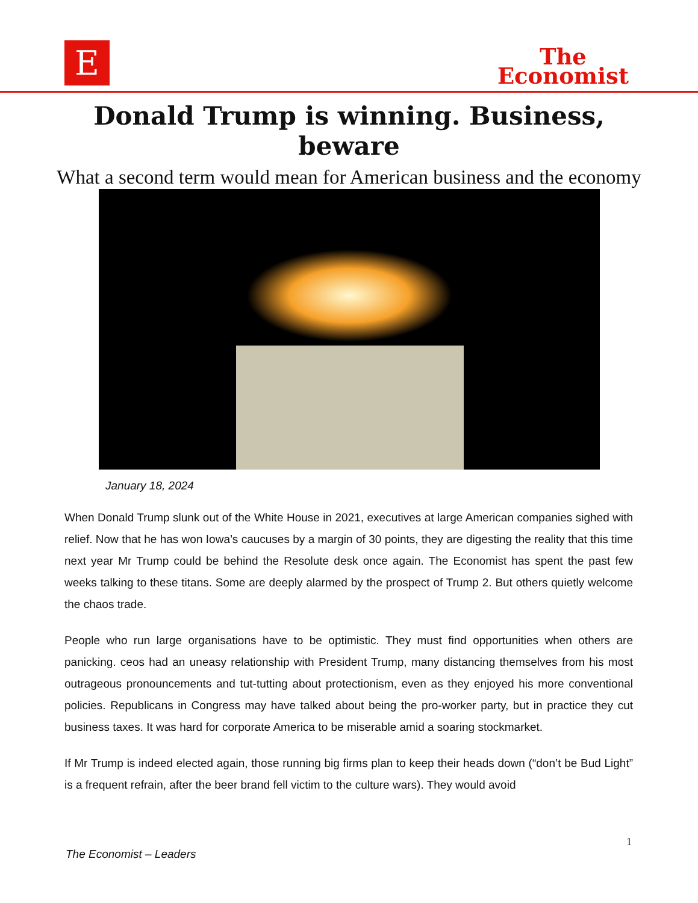E
The
Economist
Donald Trump is winning. Business, beware
What a second term would mean for American business and the economy
January 18, 2024
When Donald Trump slunk out of the White House in 2021, executives at large American companies sighed with relief. Now that he has won Iowa’s caucuses by a margin of 30 points, they are digesting the reality that this time next year Mr Trump could be behind the Resolute desk once again. The Economist has spent the past few weeks talking to these titans. Some are deeply alarmed by the prospect of Trump 2. But others quietly welcome the chaos trade.
People who run large organisations have to be optimistic. They must find opportunities when others are panicking. ceos had an uneasy relationship with President Trump, many distancing themselves from his most outrageous pronouncements and tut-tutting about protectionism, even as they enjoyed his more conventional policies. Republicans in Congress may have talked about being the pro-worker party, but in practice they cut business taxes. It was hard for corporate America to be miserable amid a soaring stockmarket.
If Mr Trump is indeed elected again, those running big firms plan to keep their heads down (“don’t be Bud Light” is a frequent refrain, after the beer brand fell victim to the culture wars). They would avoid
1
The Economist – Leaders